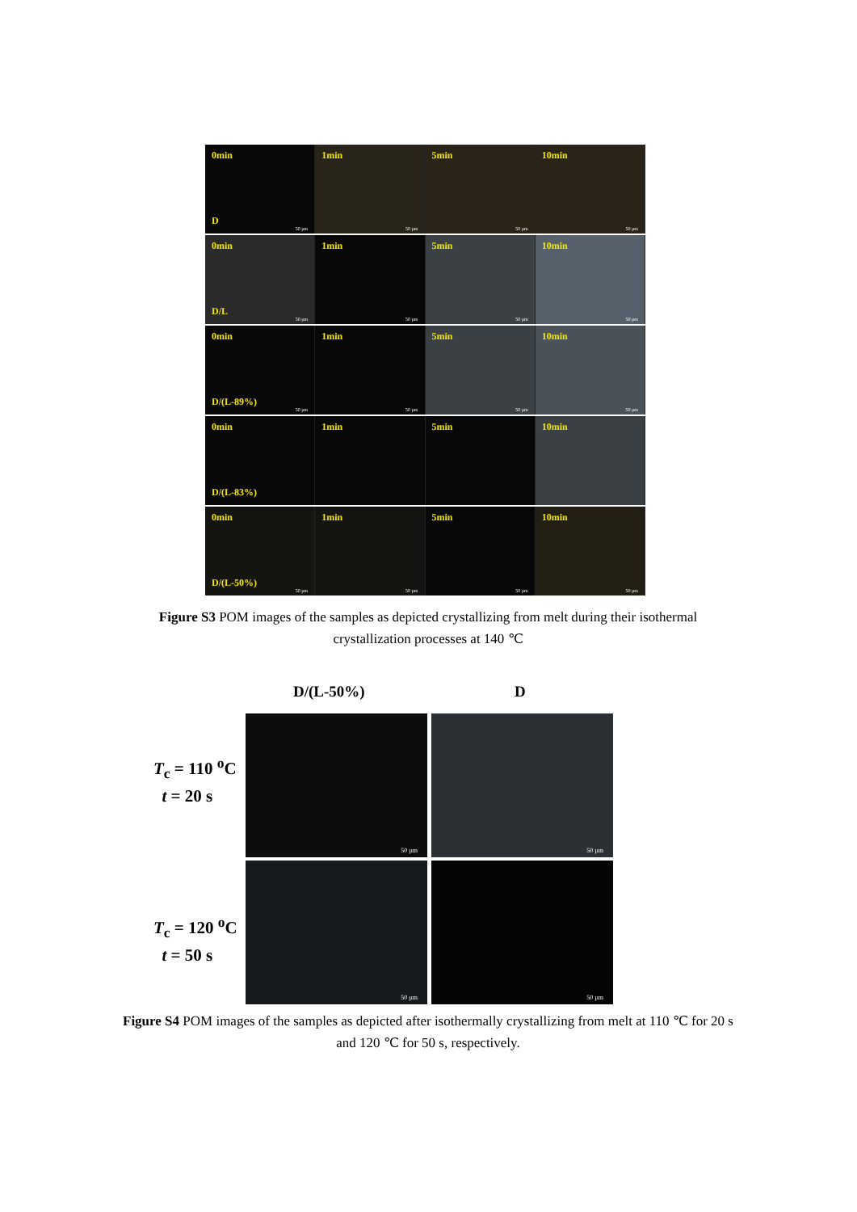0min
D
50 µm
1min
50 µm
5min
50 µm
10min
50 µm
0min
D/L
50 µm
1min
50 µm
5min
50 µm
10min
50 µm
0min
D/(L-89%)
50 µm
1min
50 µm
5min
50 µm
10min
50 µm
0min
D/(L-83%)
1min 5min 10min
0min
D/(L-50%)
50 µm
1min
50 µm
5min
50 µm
10min
50 µm
Figure S3 POM images of the samples as depicted crystallizing from melt during their isothermal crystallization processes at 140 ℃
D/(L-50%) D
T<sub>c</sub> = 110 <sup>o</sup>C
t = 20 s
50 µm 50 µm
T<sub>c</sub> = 120 <sup>o</sup>C
t = 50 s
50 µm 50 µm
Figure S4 POM images of the samples as depicted after isothermally crystallizing from melt at 110 ℃ for 20 s and 120 ℃ for 50 s, respectively.